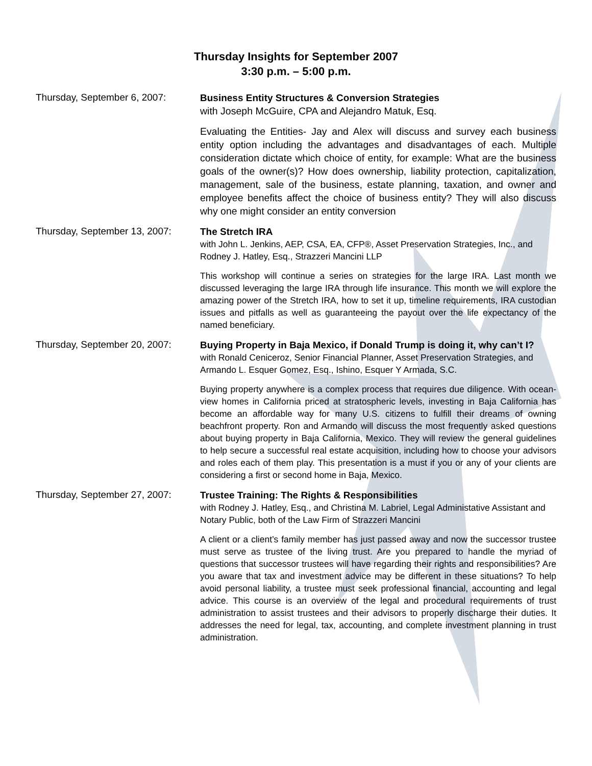Thursday Insights for September 2007
3:30 p.m. – 5:00 p.m.
Thursday, September 6, 2007:
Business Entity Structures & Conversion Strategies
with Joseph McGuire, CPA and Alejandro Matuk, Esq.
Evaluating the Entities- Jay and Alex will discuss and survey each business entity option including the advantages and disadvantages of each. Multiple consideration dictate which choice of entity, for example: What are the business goals of the owner(s)? How does ownership, liability protection, capitalization, management, sale of the business, estate planning, taxation, and owner and employee benefits affect the choice of business entity? They will also discuss why one might consider an entity conversion
Thursday, September 13, 2007:
The Stretch IRA
with John L. Jenkins, AEP, CSA, EA, CFP®, Asset Preservation Strategies, Inc., and Rodney J. Hatley, Esq., Strazzeri Mancini LLP
This workshop will continue a series on strategies for the large IRA. Last month we discussed leveraging the large IRA through life insurance. This month we will explore the amazing power of the Stretch IRA, how to set it up, timeline requirements, IRA custodian issues and pitfalls as well as guaranteeing the payout over the life expectancy of the named beneficiary.
Thursday, September 20, 2007:
Buying Property in Baja Mexico, if Donald Trump is doing it, why can’t I?
with Ronald Ceniceroz, Senior Financial Planner, Asset Preservation Strategies, and Armando L. Esquer Gomez, Esq., Ishino, Esquer Y Armada, S.C.
Buying property anywhere is a complex process that requires due diligence. With ocean-view homes in California priced at stratospheric levels, investing in Baja California has become an affordable way for many U.S. citizens to fulfill their dreams of owning beachfront property. Ron and Armando will discuss the most frequently asked questions about buying property in Baja California, Mexico. They will review the general guidelines to help secure a successful real estate acquisition, including how to choose your advisors and roles each of them play. This presentation is a must if you or any of your clients are considering a first or second home in Baja, Mexico.
Thursday, September 27, 2007:
Trustee Training: The Rights & Responsibilities
with Rodney J. Hatley, Esq., and Christina M. Labriel, Legal Administative Assistant and Notary Public, both of the Law Firm of Strazzeri Mancini
A client or a client’s family member has just passed away and now the successor trustee must serve as trustee of the living trust. Are you prepared to handle the myriad of questions that successor trustees will have regarding their rights and responsibilities? Are you aware that tax and investment advice may be different in these situations? To help avoid personal liability, a trustee must seek professional financial, accounting and legal advice. This course is an overview of the legal and procedural requirements of trust administration to assist trustees and their advisors to properly discharge their duties. It addresses the need for legal, tax, accounting, and complete investment planning in trust administration.